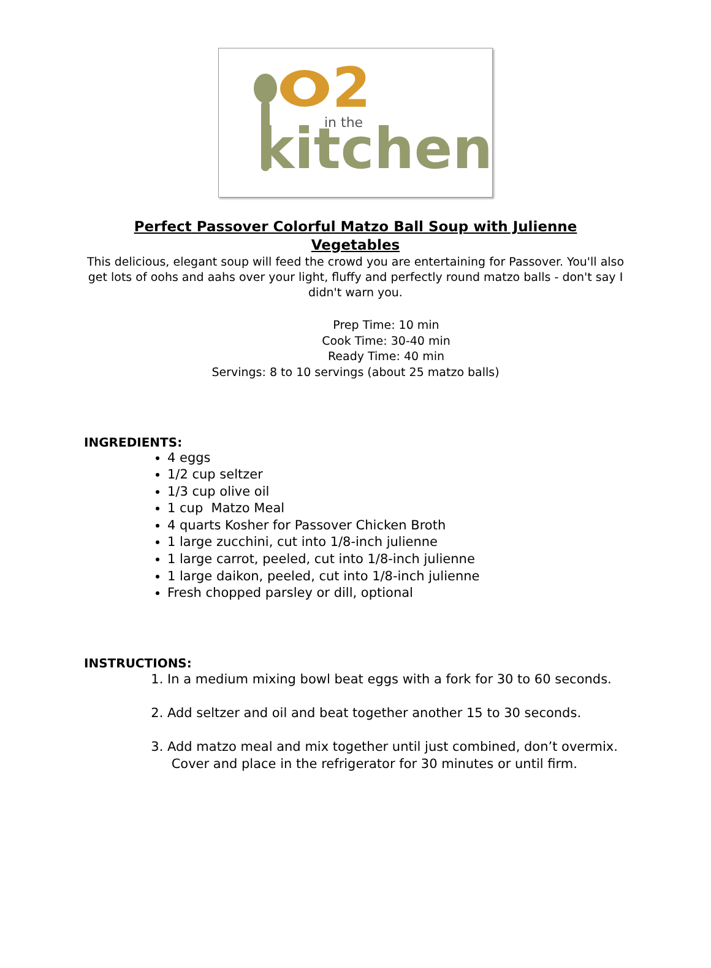2
in the
kitchen
Perfect Passover Colorful Matzo Ball Soup with Julienne Vegetables
This delicious, elegant soup will feed the crowd you are entertaining for Passover. You'll also get lots of oohs and aahs over your light, fluffy and perfectly round matzo balls - don't say I didn't warn you.
Prep Time: 10 min
Cook Time: 30-40 min
Ready Time: 40 min
Servings: 8 to 10 servings (about 25 matzo balls)
INGREDIENTS:
4 eggs
1/2 cup seltzer
1/3 cup olive oil
1 cup Matzo Meal
4 quarts Kosher for Passover Chicken Broth
1 large zucchini, cut into 1/8-inch julienne
1 large carrot, peeled, cut into 1/8-inch julienne
1 large daikon, peeled, cut into 1/8-inch julienne
Fresh chopped parsley or dill, optional
INSTRUCTIONS:
1. In a medium mixing bowl beat eggs with a fork for 30 to 60 seconds.
2. Add seltzer and oil and beat together another 15 to 30 seconds.
3. Add matzo meal and mix together until just combined, don’t overmix. Cover and place in the refrigerator for 30 minutes or until firm.